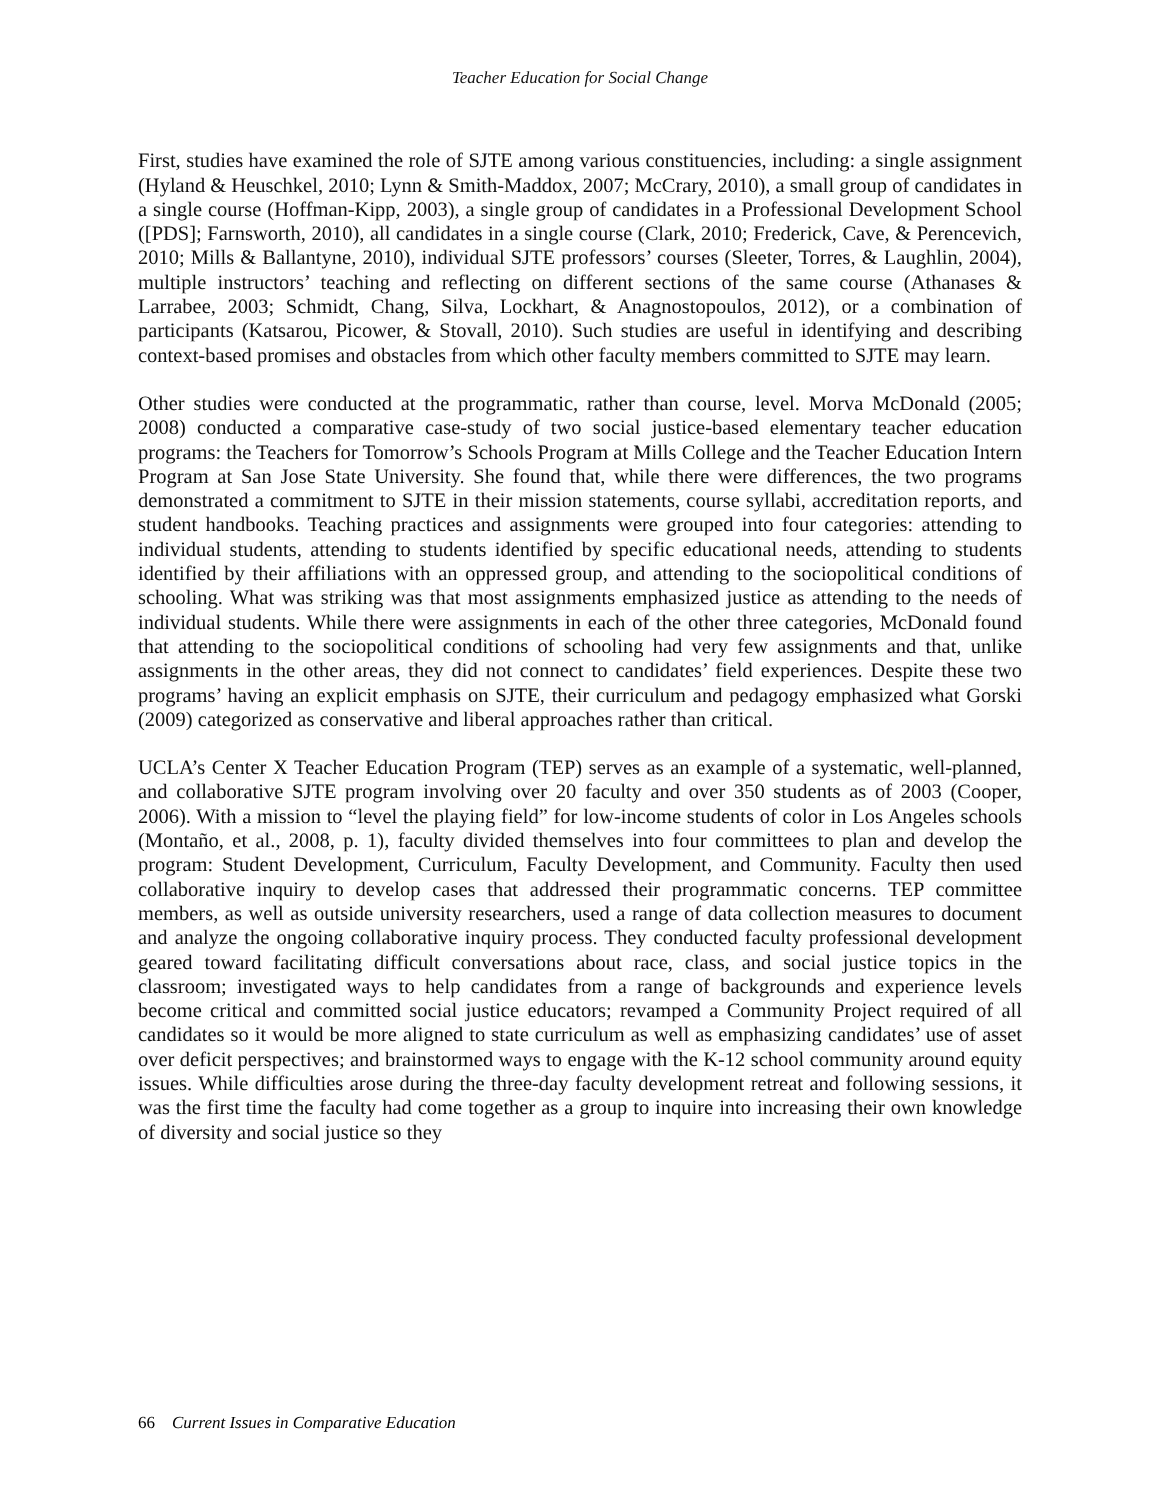Teacher Education for Social Change
First, studies have examined the role of SJTE among various constituencies, including: a single assignment (Hyland & Heuschkel, 2010; Lynn & Smith-Maddox, 2007; McCrary, 2010), a small group of candidates in a single course (Hoffman-Kipp, 2003), a single group of candidates in a Professional Development School ([PDS]; Farnsworth, 2010), all candidates in a single course (Clark, 2010; Frederick, Cave, & Perencevich, 2010; Mills & Ballantyne, 2010), individual SJTE professors’ courses (Sleeter, Torres, & Laughlin, 2004), multiple instructors’ teaching and reflecting on different sections of the same course (Athanases & Larrabee, 2003; Schmidt, Chang, Silva, Lockhart, & Anagnostopoulos, 2012), or a combination of participants (Katsarou, Picower, & Stovall, 2010). Such studies are useful in identifying and describing context-based promises and obstacles from which other faculty members committed to SJTE may learn.
Other studies were conducted at the programmatic, rather than course, level. Morva McDonald (2005; 2008) conducted a comparative case-study of two social justice-based elementary teacher education programs: the Teachers for Tomorrow’s Schools Program at Mills College and the Teacher Education Intern Program at San Jose State University. She found that, while there were differences, the two programs demonstrated a commitment to SJTE in their mission statements, course syllabi, accreditation reports, and student handbooks. Teaching practices and assignments were grouped into four categories: attending to individual students, attending to students identified by specific educational needs, attending to students identified by their affiliations with an oppressed group, and attending to the sociopolitical conditions of schooling. What was striking was that most assignments emphasized justice as attending to the needs of individual students. While there were assignments in each of the other three categories, McDonald found that attending to the sociopolitical conditions of schooling had very few assignments and that, unlike assignments in the other areas, they did not connect to candidates’ field experiences. Despite these two programs’ having an explicit emphasis on SJTE, their curriculum and pedagogy emphasized what Gorski (2009) categorized as conservative and liberal approaches rather than critical.
UCLA’s Center X Teacher Education Program (TEP) serves as an example of a systematic, well-planned, and collaborative SJTE program involving over 20 faculty and over 350 students as of 2003 (Cooper, 2006). With a mission to “level the playing field” for low-income students of color in Los Angeles schools (Montaño, et al., 2008, p. 1), faculty divided themselves into four committees to plan and develop the program: Student Development, Curriculum, Faculty Development, and Community. Faculty then used collaborative inquiry to develop cases that addressed their programmatic concerns. TEP committee members, as well as outside university researchers, used a range of data collection measures to document and analyze the ongoing collaborative inquiry process. They conducted faculty professional development geared toward facilitating difficult conversations about race, class, and social justice topics in the classroom; investigated ways to help candidates from a range of backgrounds and experience levels become critical and committed social justice educators; revamped a Community Project required of all candidates so it would be more aligned to state curriculum as well as emphasizing candidates’ use of asset over deficit perspectives; and brainstormed ways to engage with the K-12 school community around equity issues. While difficulties arose during the three-day faculty development retreat and following sessions, it was the first time the faculty had come together as a group to inquire into increasing their own knowledge of diversity and social justice so they
66 Current Issues in Comparative Education